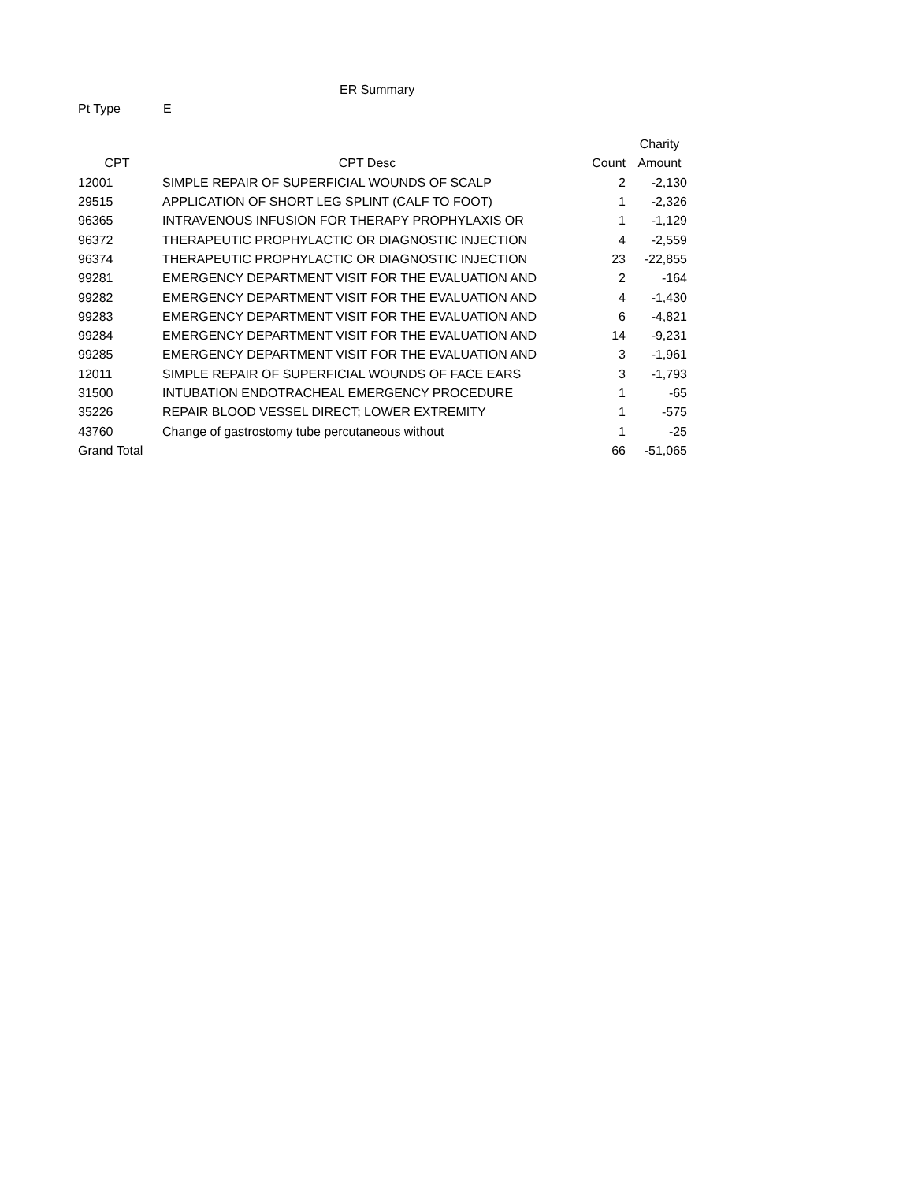ER Summary
Pt Type E
| | | | Charity |
| --- | --- | --- | --- |
| CPT | CPT Desc | Count | Amount |
| 12001 | SIMPLE REPAIR OF SUPERFICIAL WOUNDS OF SCALP | 2 | -2,130 |
| 29515 | APPLICATION OF SHORT LEG SPLINT (CALF TO FOOT) | 1 | -2,326 |
| 96365 | INTRAVENOUS INFUSION FOR THERAPY PROPHYLAXIS OR | 1 | -1,129 |
| 96372 | THERAPEUTIC PROPHYLACTIC OR DIAGNOSTIC INJECTION | 4 | -2,559 |
| 96374 | THERAPEUTIC PROPHYLACTIC OR DIAGNOSTIC INJECTION | 23 | -22,855 |
| 99281 | EMERGENCY DEPARTMENT VISIT FOR THE EVALUATION AND | 2 | -164 |
| 99282 | EMERGENCY DEPARTMENT VISIT FOR THE EVALUATION AND | 4 | -1,430 |
| 99283 | EMERGENCY DEPARTMENT VISIT FOR THE EVALUATION AND | 6 | -4,821 |
| 99284 | EMERGENCY DEPARTMENT VISIT FOR THE EVALUATION AND | 14 | -9,231 |
| 99285 | EMERGENCY DEPARTMENT VISIT FOR THE EVALUATION AND | 3 | -1,961 |
| 12011 | SIMPLE REPAIR OF SUPERFICIAL WOUNDS OF FACE EARS | 3 | -1,793 |
| 31500 | INTUBATION ENDOTRACHEAL EMERGENCY PROCEDURE | 1 | -65 |
| 35226 | REPAIR BLOOD VESSEL DIRECT; LOWER EXTREMITY | 1 | -575 |
| 43760 | Change of gastrostomy tube percutaneous without | 1 | -25 |
| Grand Total | | 66 | -51,065 |